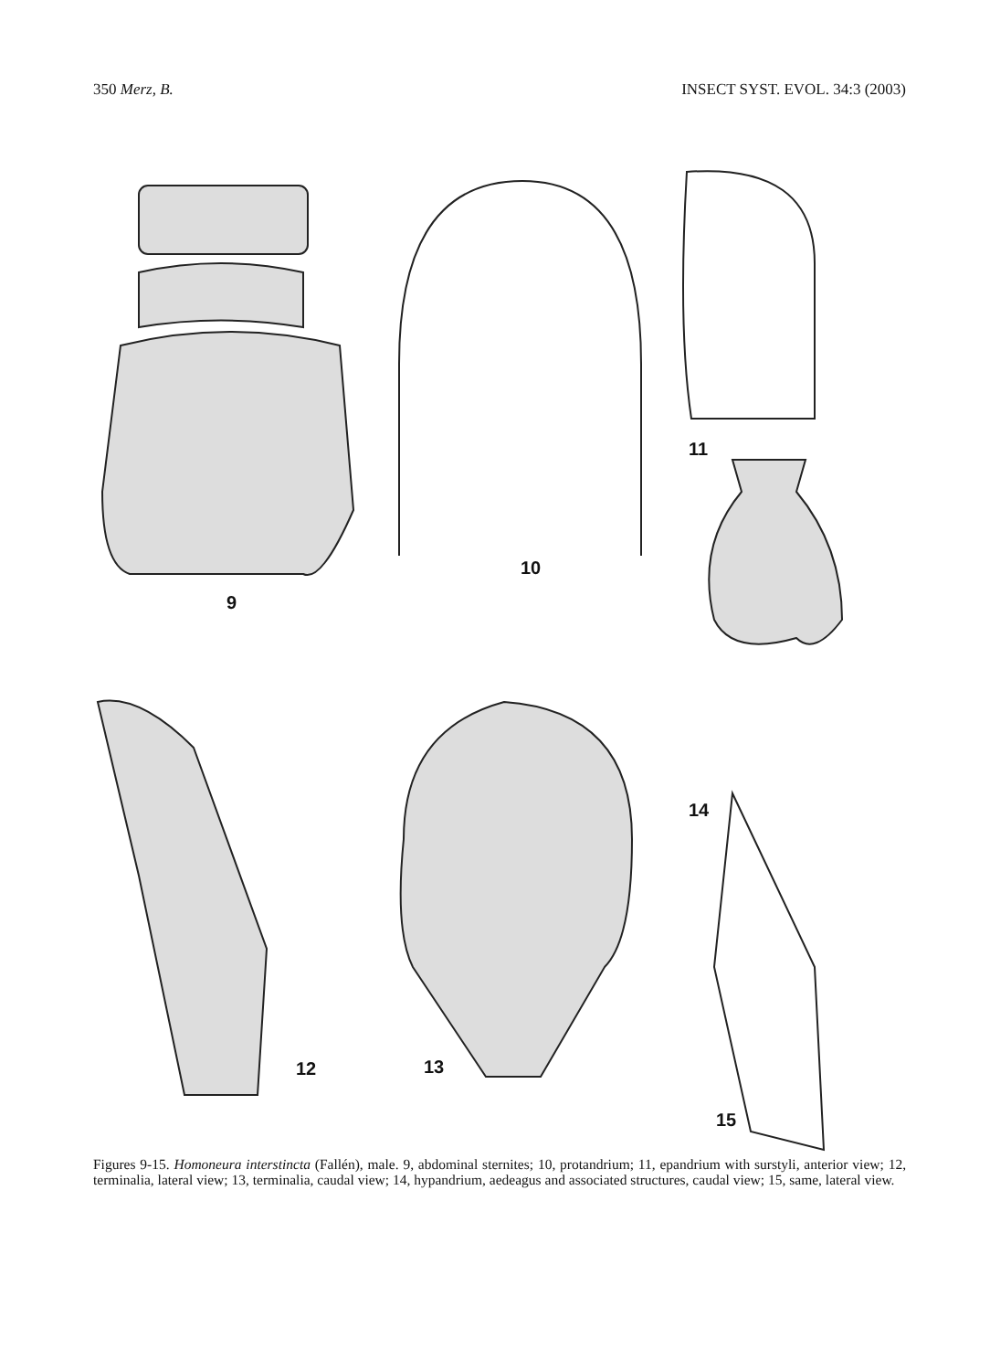350 Merz, B. INSECT SYST. EVOL. 34:3 (2003)
9
10
11
14
12 13
15
Figures 9-15. Homoneura interstincta (Fallén), male. 9, abdominal sternites; 10, protandrium; 11, epandrium with surstyli, anterior view; 12, terminalia, lateral view; 13, terminalia, caudal view; 14, hypandrium, aedeagus and associated structures, caudal view; 15, same, lateral view.